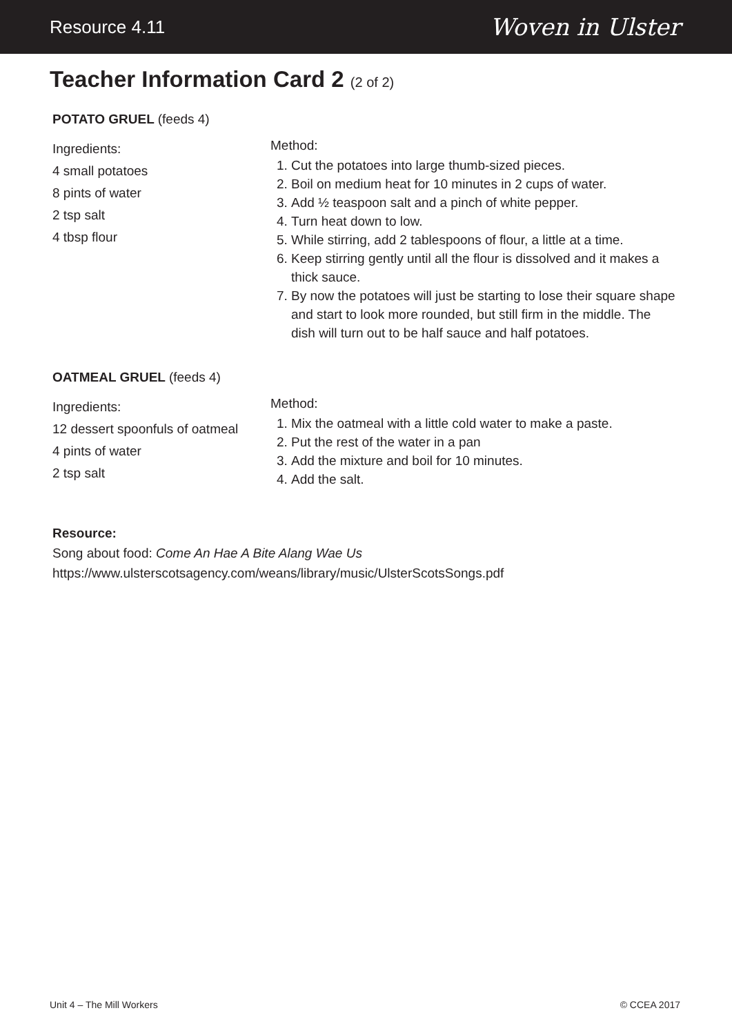Resource 4.11
Woven in Ulster
Teacher Information Card 2 (2 of 2)
POTATO GRUEL (feeds 4)
Ingredients:
4 small potatoes
8 pints of water
2 tsp salt
4 tbsp flour
Method:
1. Cut the potatoes into large thumb-sized pieces.
2. Boil on medium heat for 10 minutes in 2 cups of water.
3. Add ½ teaspoon salt and a pinch of white pepper.
4. Turn heat down to low.
5. While stirring, add 2 tablespoons of flour, a little at a time.
6. Keep stirring gently until all the flour is dissolved and it makes a thick sauce.
7. By now the potatoes will just be starting to lose their square shape and start to look more rounded, but still firm in the middle. The dish will turn out to be half sauce and half potatoes.
OATMEAL GRUEL (feeds 4)
Ingredients:
12 dessert spoonfuls of oatmeal
4 pints of water
2 tsp salt
Method:
1. Mix the oatmeal with a little cold water to make a paste.
2. Put the rest of the water in a pan
3. Add the mixture and boil for 10 minutes.
4. Add the salt.
Resource:
Song about food: Come An Hae A Bite Alang Wae Us
https://www.ulsterscotsagency.com/weans/library/music/UlsterScotsSongs.pdf
Unit 4 – The Mill Workers © CCEA 2017